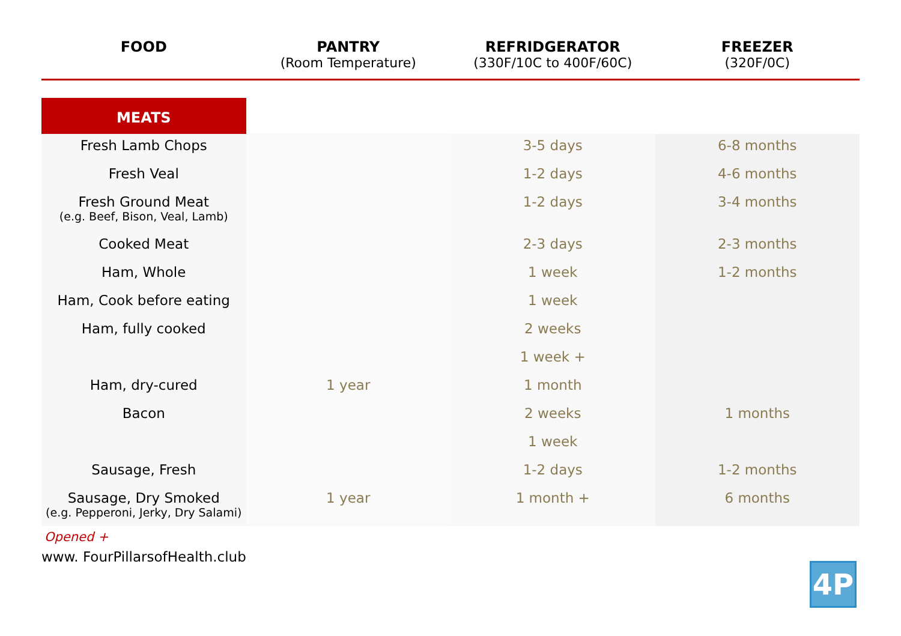| FOOD | PANTRY (Room Temperature) | REFRIDGERATOR (330F/10C to 400F/60C) | FREEZER (320F/0C) |
| --- | --- | --- | --- |
| MEATS | | | |
| Fresh Lamb Chops | | 3-5 days | 6-8 months |
| Fresh Veal | | 1-2 days | 4-6 months |
| Fresh Ground Meat (e.g. Beef, Bison, Veal, Lamb) | | 1-2 days | 3-4 months |
| Cooked Meat | | 2-3 days | 2-3 months |
| Ham, Whole | | 1 week | 1-2 months |
| Ham, Cook before eating | | 1 week | |
| Ham, fully cooked | | 2 weeks | |
| | | 1 week + | |
| Ham, dry-cured | 1 year | 1 month | |
| Bacon | | 2 weeks | 1 months |
| | | 1 week | |
| Sausage, Fresh | | 1-2 days | 1-2 months |
| Sausage, Dry Smoked (e.g. Pepperoni, Jerky, Dry Salami) | 1 year | 1 month + | 6 months |
Opened +
www. FourPillarsofHealth.club
4P